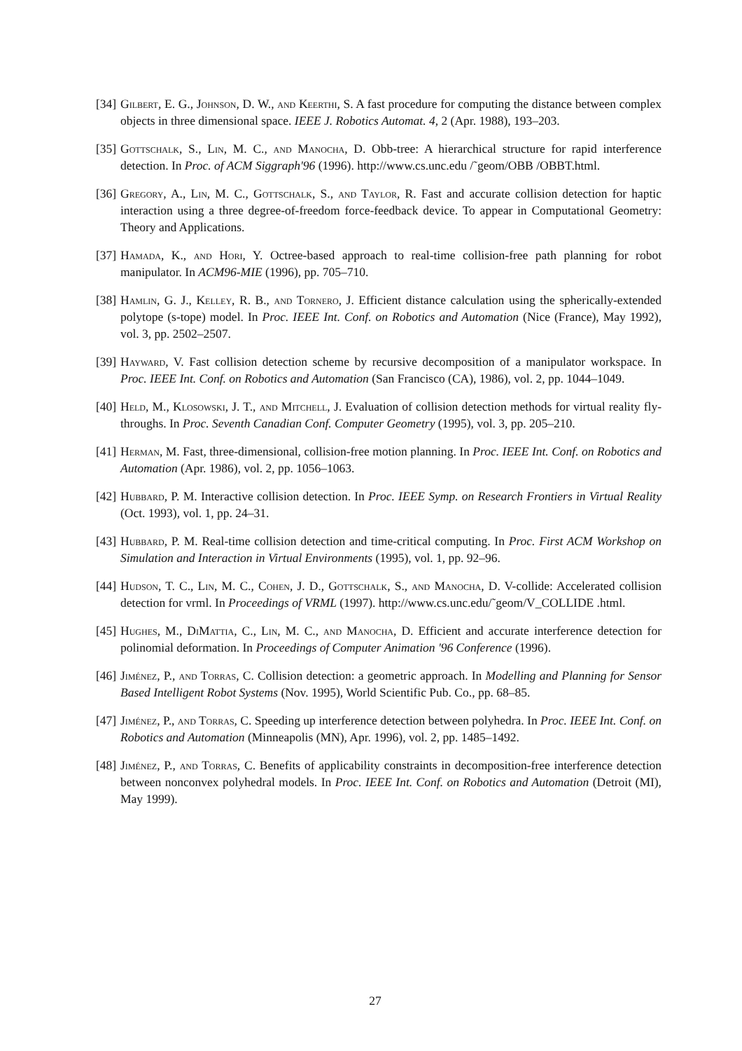[34] Gilbert, E. G., Johnson, D. W., and Keerthi, S. A fast procedure for computing the distance between complex objects in three dimensional space. IEEE J. Robotics Automat. 4, 2 (Apr. 1988), 193–203.
[35] Gottschalk, S., Lin, M. C., and Manocha, D. Obb-tree: A hierarchical structure for rapid interference detection. In Proc. of ACM Siggraph'96 (1996). http://www.cs.unc.edu /˜geom/OBB /OBBT.html.
[36] Gregory, A., Lin, M. C., Gottschalk, S., and Taylor, R. Fast and accurate collision detection for haptic interaction using a three degree-of-freedom force-feedback device. To appear in Computational Geometry: Theory and Applications.
[37] Hamada, K., and Hori, Y. Octree-based approach to real-time collision-free path planning for robot manipulator. In ACM96-MIE (1996), pp. 705–710.
[38] Hamlin, G. J., Kelley, R. B., and Tornero, J. Efficient distance calculation using the spherically-extended polytope (s-tope) model. In Proc. IEEE Int. Conf. on Robotics and Automation (Nice (France), May 1992), vol. 3, pp. 2502–2507.
[39] Hayward, V. Fast collision detection scheme by recursive decomposition of a manipulator workspace. In Proc. IEEE Int. Conf. on Robotics and Automation (San Francisco (CA), 1986), vol. 2, pp. 1044–1049.
[40] Held, M., Klosowski, J. T., and Mitchell, J. Evaluation of collision detection methods for virtual reality fly-throughs. In Proc. Seventh Canadian Conf. Computer Geometry (1995), vol. 3, pp. 205–210.
[41] Herman, M. Fast, three-dimensional, collision-free motion planning. In Proc. IEEE Int. Conf. on Robotics and Automation (Apr. 1986), vol. 2, pp. 1056–1063.
[42] Hubbard, P. M. Interactive collision detection. In Proc. IEEE Symp. on Research Frontiers in Virtual Reality (Oct. 1993), vol. 1, pp. 24–31.
[43] Hubbard, P. M. Real-time collision detection and time-critical computing. In Proc. First ACM Workshop on Simulation and Interaction in Virtual Environments (1995), vol. 1, pp. 92–96.
[44] Hudson, T. C., Lin, M. C., Cohen, J. D., Gottschalk, S., and Manocha, D. V-collide: Accelerated collision detection for vrml. In Proceedings of VRML (1997). http://www.cs.unc.edu/˜geom/V_COLLIDE .html.
[45] Hughes, M., DiMattia, C., Lin, M. C., and Manocha, D. Efficient and accurate interference detection for polinomial deformation. In Proceedings of Computer Animation '96 Conference (1996).
[46] Jiménez, P., and Torras, C. Collision detection: a geometric approach. In Modelling and Planning for Sensor Based Intelligent Robot Systems (Nov. 1995), World Scientific Pub. Co., pp. 68–85.
[47] Jiménez, P., and Torras, C. Speeding up interference detection between polyhedra. In Proc. IEEE Int. Conf. on Robotics and Automation (Minneapolis (MN), Apr. 1996), vol. 2, pp. 1485–1492.
[48] Jiménez, P., and Torras, C. Benefits of applicability constraints in decomposition-free interference detection between nonconvex polyhedral models. In Proc. IEEE Int. Conf. on Robotics and Automation (Detroit (MI), May 1999).
27